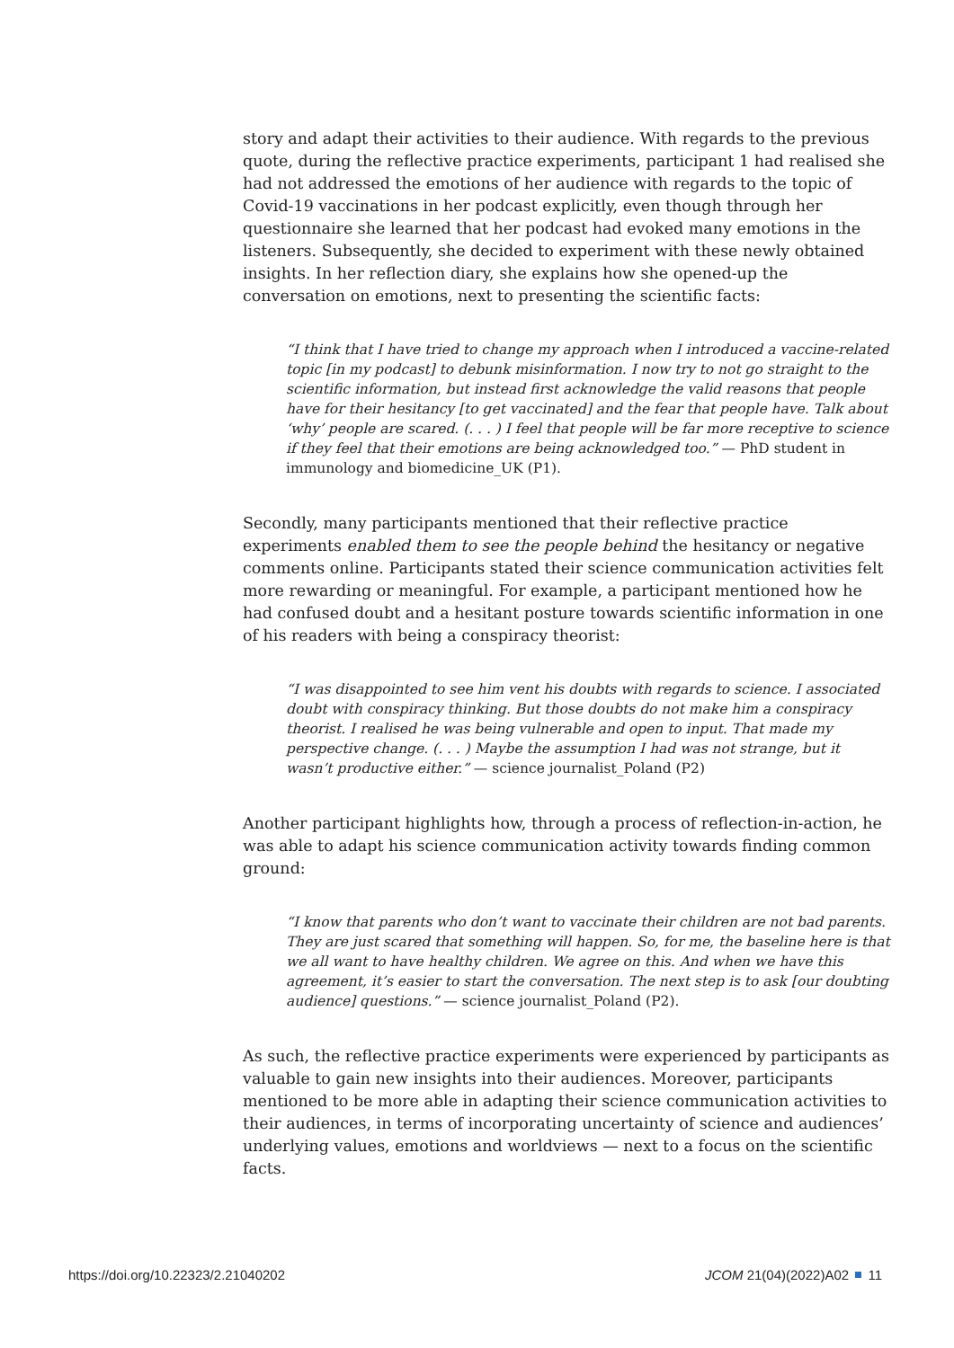story and adapt their activities to their audience. With regards to the previous quote, during the reflective practice experiments, participant 1 had realised she had not addressed the emotions of her audience with regards to the topic of Covid-19 vaccinations in her podcast explicitly, even though through her questionnaire she learned that her podcast had evoked many emotions in the listeners. Subsequently, she decided to experiment with these newly obtained insights. In her reflection diary, she explains how she opened-up the conversation on emotions, next to presenting the scientific facts:
“I think that I have tried to change my approach when I introduced a vaccine-related topic [in my podcast] to debunk misinformation. I now try to not go straight to the scientific information, but instead first acknowledge the valid reasons that people have for their hesitancy [to get vaccinated] and the fear that people have. Talk about ‘why’ people are scared. (. . . ) I feel that people will be far more receptive to science if they feel that their emotions are being acknowledged too.” — PhD student in immunology and biomedicine_UK (P1).
Secondly, many participants mentioned that their reflective practice experiments enabled them to see the people behind the hesitancy or negative comments online. Participants stated their science communication activities felt more rewarding or meaningful. For example, a participant mentioned how he had confused doubt and a hesitant posture towards scientific information in one of his readers with being a conspiracy theorist:
“I was disappointed to see him vent his doubts with regards to science. I associated doubt with conspiracy thinking. But those doubts do not make him a conspiracy theorist. I realised he was being vulnerable and open to input. That made my perspective change. (. . . ) Maybe the assumption I had was not strange, but it wasn’t productive either.” — science journalist_Poland (P2)
Another participant highlights how, through a process of reflection-in-action, he was able to adapt his science communication activity towards finding common ground:
“I know that parents who don’t want to vaccinate their children are not bad parents. They are just scared that something will happen. So, for me, the baseline here is that we all want to have healthy children. We agree on this. And when we have this agreement, it’s easier to start the conversation. The next step is to ask [our doubting audience] questions.” — science journalist_Poland (P2).
As such, the reflective practice experiments were experienced by participants as valuable to gain new insights into their audiences. Moreover, participants mentioned to be more able in adapting their science communication activities to their audiences, in terms of incorporating uncertainty of science and audiences’ underlying values, emotions and worldviews — next to a focus on the scientific facts.
https://doi.org/10.22323/2.21040202 JCOM 21(04)(2022)A02 11